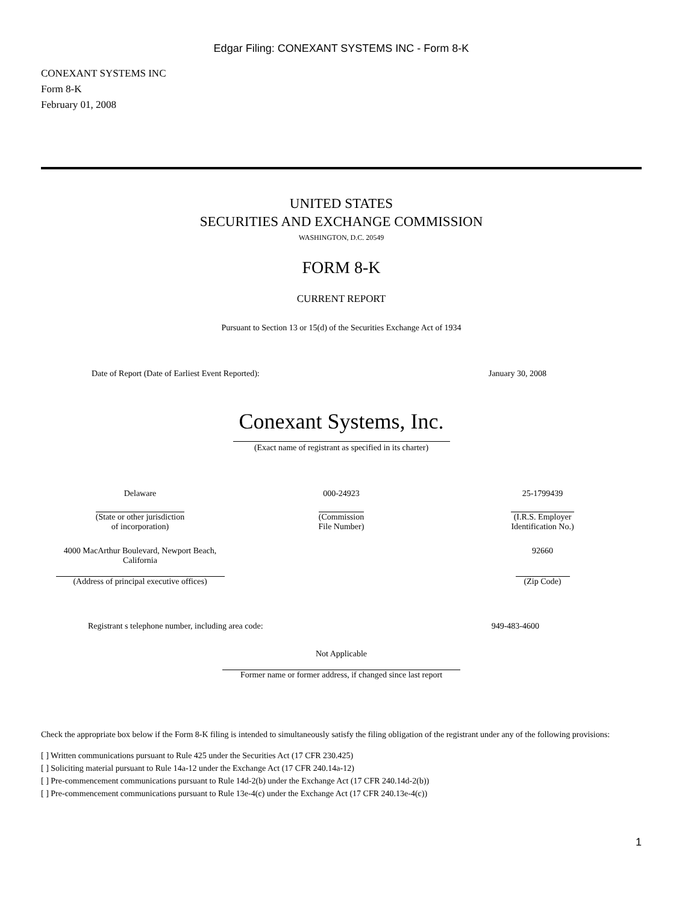Edgar Filing: CONEXANT SYSTEMS INC - Form 8-K
CONEXANT SYSTEMS INC
Form 8-K
February 01, 2008
UNITED STATES
SECURITIES AND EXCHANGE COMMISSION
WASHINGTON, D.C. 20549
FORM 8-K
CURRENT REPORT
Pursuant to Section 13 or 15(d) of the Securities Exchange Act of 1934
| Date of Report (Date of Earliest Event Reported): | January 30, 2008 |
Conexant Systems, Inc.
(Exact name of registrant as specified in its charter)
| Delaware | 000-24923 | 25-1799439 |
| (State or other jurisdiction of incorporation) | (Commission File Number) | (I.R.S. Employer Identification No.) |
| 4000 MacArthur Boulevard, Newport Beach, California | | 92660 |
| (Address of principal executive offices) | | (Zip Code) |
| Registrant s telephone number, including area code: | 949-483-4600 |
Not Applicable
Former name or former address, if changed since last report
Check the appropriate box below if the Form 8-K filing is intended to simultaneously satisfy the filing obligation of the registrant under any of the following provisions:
[ ] Written communications pursuant to Rule 425 under the Securities Act (17 CFR 230.425)
[ ] Soliciting material pursuant to Rule 14a-12 under the Exchange Act (17 CFR 240.14a-12)
[ ] Pre-commencement communications pursuant to Rule 14d-2(b) under the Exchange Act (17 CFR 240.14d-2(b))
[ ] Pre-commencement communications pursuant to Rule 13e-4(c) under the Exchange Act (17 CFR 240.13e-4(c))
1